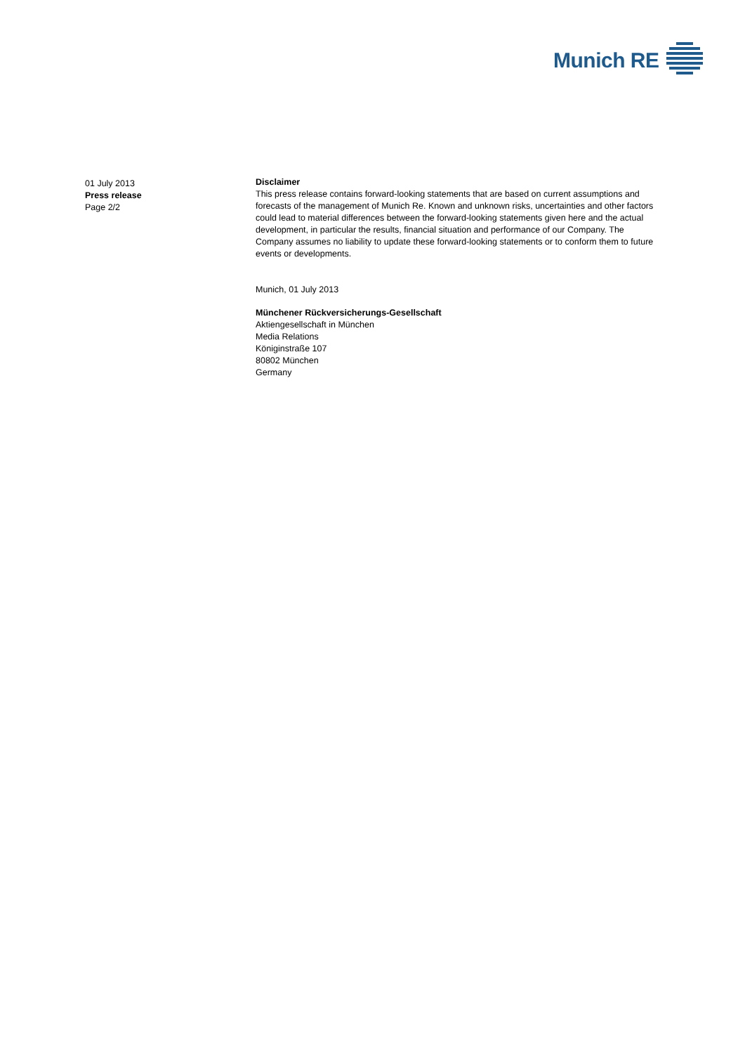Munich RE
01 July 2013
Press release
Page 2/2
Disclaimer
This press release contains forward-looking statements that are based on current assumptions and forecasts of the management of Munich Re. Known and unknown risks, uncertainties and other factors could lead to material differences between the forward-looking statements given here and the actual development, in particular the results, financial situation and performance of our Company. The Company assumes no liability to update these forward-looking statements or to conform them to future events or developments.
Munich, 01 July 2013
Münchener Rückversicherungs-Gesellschaft
Aktiengesellschaft in München
Media Relations
Königinstraße 107
80802 München
Germany